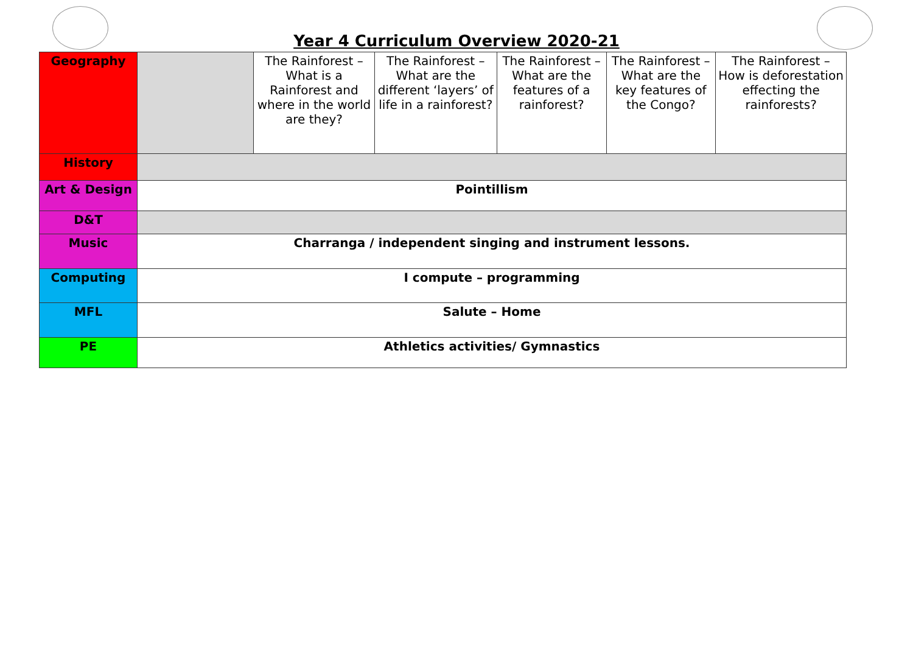Year 4 Curriculum Overview 2020-21
| Geography | | The Rainforest – What is a Rainforest and where in the world are they? | The Rainforest – What are the different ‘layers’ of life in a rainforest? | The Rainforest – What are the features of a rainforest? | The Rainforest – What are the key features of the Congo? | The Rainforest – How is deforestation effecting the rainforests? |
| History | | | | | | |
| Art & Design | Pointillism | | | | | |
| D&T | | | | | | |
| Music | Charranga / independent singing and instrument lessons. | | | | | |
| Computing | I compute – programming | | | | | |
| MFL | Salute – Home | | | | | |
| PE | Athletics activities/ Gymnastics | | | | | |